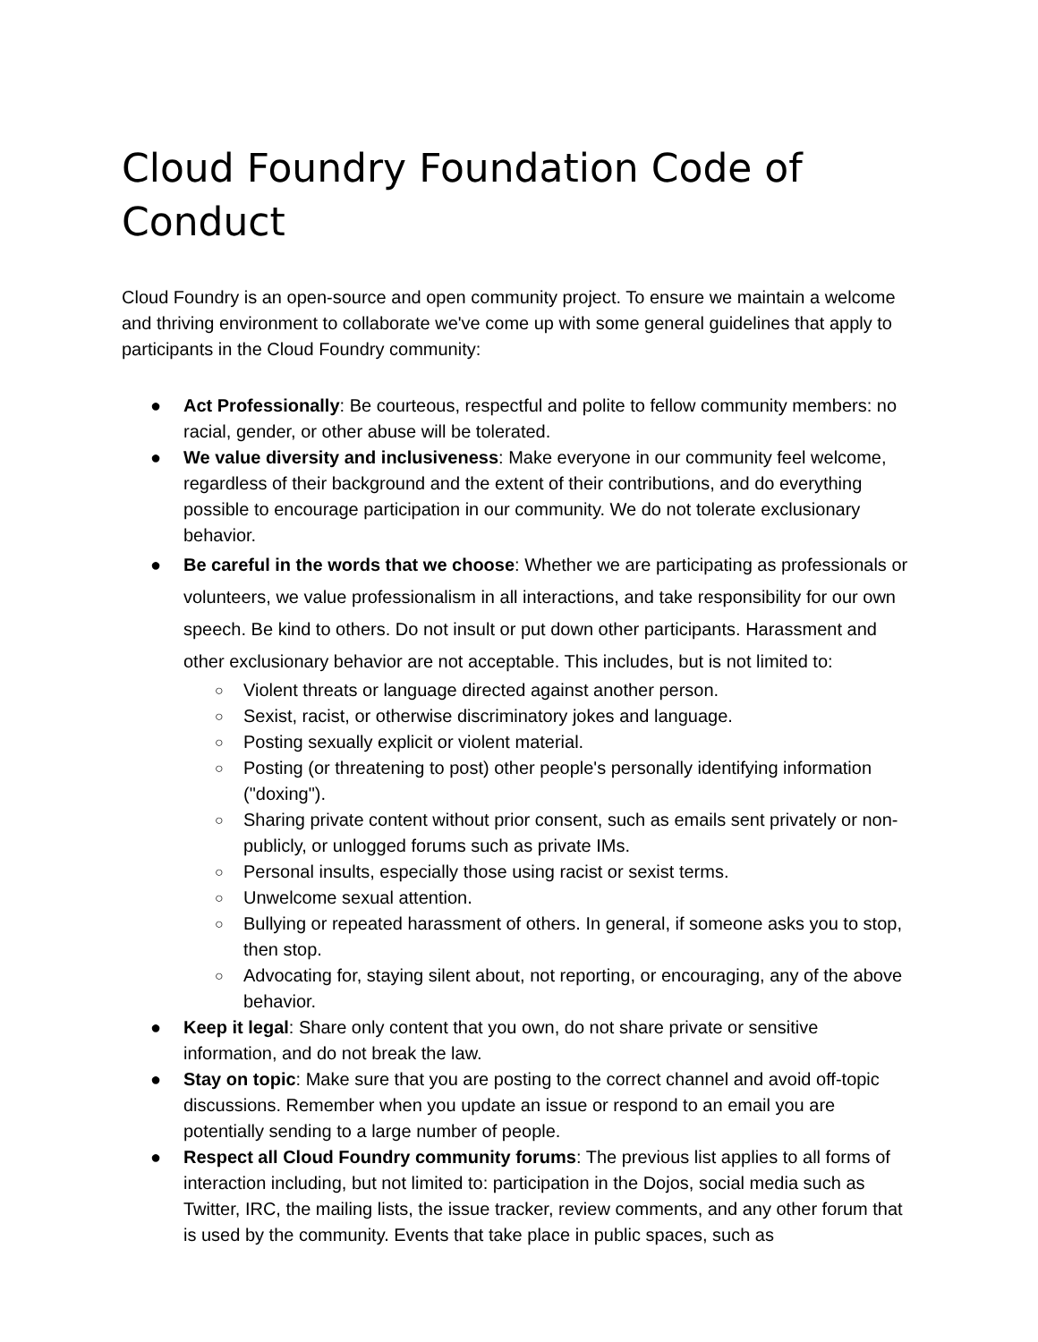Cloud Foundry Foundation Code of Conduct
Cloud Foundry is an open-source and open community project. To ensure we maintain a welcome and thriving environment to collaborate we've come up with some general guidelines that apply to participants in the Cloud Foundry community:
● Act Professionally: Be courteous, respectful and polite to fellow community members: no racial, gender, or other abuse will be tolerated.
● We value diversity and inclusiveness: Make everyone in our community feel welcome, regardless of their background and the extent of their contributions, and do everything possible to encourage participation in our community. We do not tolerate exclusionary behavior.
● Be careful in the words that we choose: Whether we are participating as professionals or volunteers, we value professionalism in all interactions, and take responsibility for our own speech. Be kind to others. Do not insult or put down other participants. Harassment and other exclusionary behavior are not acceptable. This includes, but is not limited to:
○ Violent threats or language directed against another person.
○ Sexist, racist, or otherwise discriminatory jokes and language.
○ Posting sexually explicit or violent material.
○ Posting (or threatening to post) other people's personally identifying information ("doxing").
○ Sharing private content without prior consent, such as emails sent privately or non-publicly, or unlogged forums such as private IMs.
○ Personal insults, especially those using racist or sexist terms.
○ Unwelcome sexual attention.
○ Bullying or repeated harassment of others. In general, if someone asks you to stop, then stop.
○ Advocating for, staying silent about, not reporting, or encouraging, any of the above behavior.
● Keep it legal: Share only content that you own, do not share private or sensitive information, and do not break the law.
● Stay on topic: Make sure that you are posting to the correct channel and avoid off-topic discussions. Remember when you update an issue or respond to an email you are potentially sending to a large number of people.
● Respect all Cloud Foundry community forums: The previous list applies to all forms of interaction including, but not limited to: participation in the Dojos, social media such as Twitter, IRC, the mailing lists, the issue tracker, review comments, and any other forum that is used by the community. Events that take place in public spaces, such as